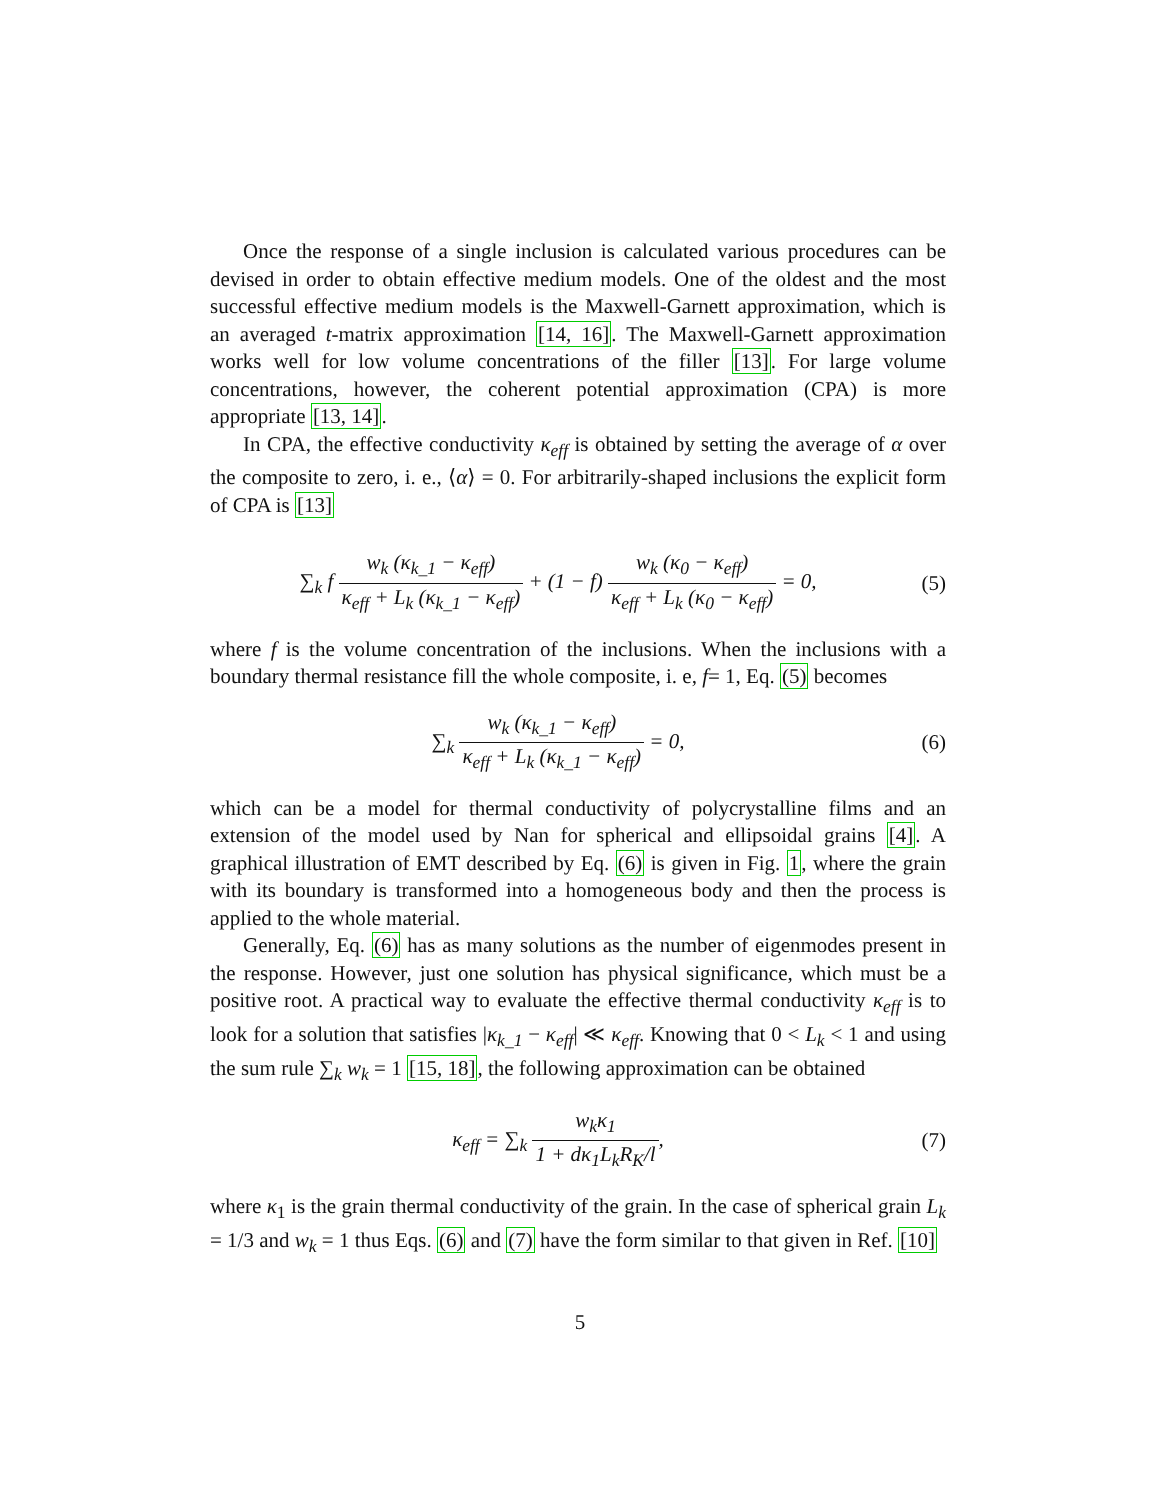Once the response of a single inclusion is calculated various procedures can be devised in order to obtain effective medium models. One of the oldest and the most successful effective medium models is the Maxwell-Garnett approximation, which is an averaged t-matrix approximation [14, 16]. The Maxwell-Garnett approximation works well for low volume concentrations of the filler [13]. For large volume concentrations, however, the coherent potential approximation (CPA) is more appropriate [13, 14].
In CPA, the effective conductivity κ<sub>eff</sub> is obtained by setting the average of α over the composite to zero, i. e., ⟨α⟩ = 0. For arbitrarily-shaped inclusions the explicit form of CPA is [13]
∑<sub>k</sub> f w<sub>k</sub> (κ<sub>k_1</sub> − κ<sub>eff</sub>) κ<sub>eff</sub> + L<sub>k</sub> (κ<sub>k_1</sub> − κ<sub>eff</sub>) + (1 − f) w<sub>k</sub> (κ<sub>0</sub> − κ<sub>eff</sub>) κ<sub>eff</sub> + L<sub>k</sub> (κ<sub>0</sub> − κ<sub>eff</sub>) = 0,
(5)
where f is the volume concentration of the inclusions. When the inclusions with a boundary thermal resistance fill the whole composite, i. e, f= 1, Eq. (5) becomes
∑<sub>k</sub> w<sub>k</sub> (κ<sub>k_1</sub> − κ<sub>eff</sub>) κ<sub>eff</sub> + L<sub>k</sub> (κ<sub>k_1</sub> − κ<sub>eff</sub>) = 0,
(6)
which can be a model for thermal conductivity of polycrystalline films and an extension of the model used by Nan for spherical and ellipsoidal grains [4]. A graphical illustration of EMT described by Eq. (6) is given in Fig. 1, where the grain with its boundary is transformed into a homogeneous body and then the process is applied to the whole material.
Generally, Eq. (6) has as many solutions as the number of eigenmodes present in the response. However, just one solution has physical significance, which must be a positive root. A practical way to evaluate the effective thermal conductivity κ<sub>eff</sub> is to look for a solution that satisfies |κ<sub>k_1</sub> − κ<sub>eff</sub>| ≪ κ<sub>eff</sub>. Knowing that 0 < L<sub>k</sub> < 1 and using the sum rule ∑<sub>k</sub> w<sub>k</sub> = 1 [15, 18], the following approximation can be obtained
κ<sub>eff</sub> = ∑<sub>k</sub> w<sub>k</sub>κ<sub>1</sub> 1 + dκ<sub>1</sub>L<sub>k</sub>R<sub>K</sub>/l, (7)
where κ<sub>1</sub> is the grain thermal conductivity of the grain. In the case of spherical grain L<sub>k</sub> = 1/3 and w<sub>k</sub> = 1 thus Eqs. (6) and (7) have the form similar to that given in Ref. [10]
5